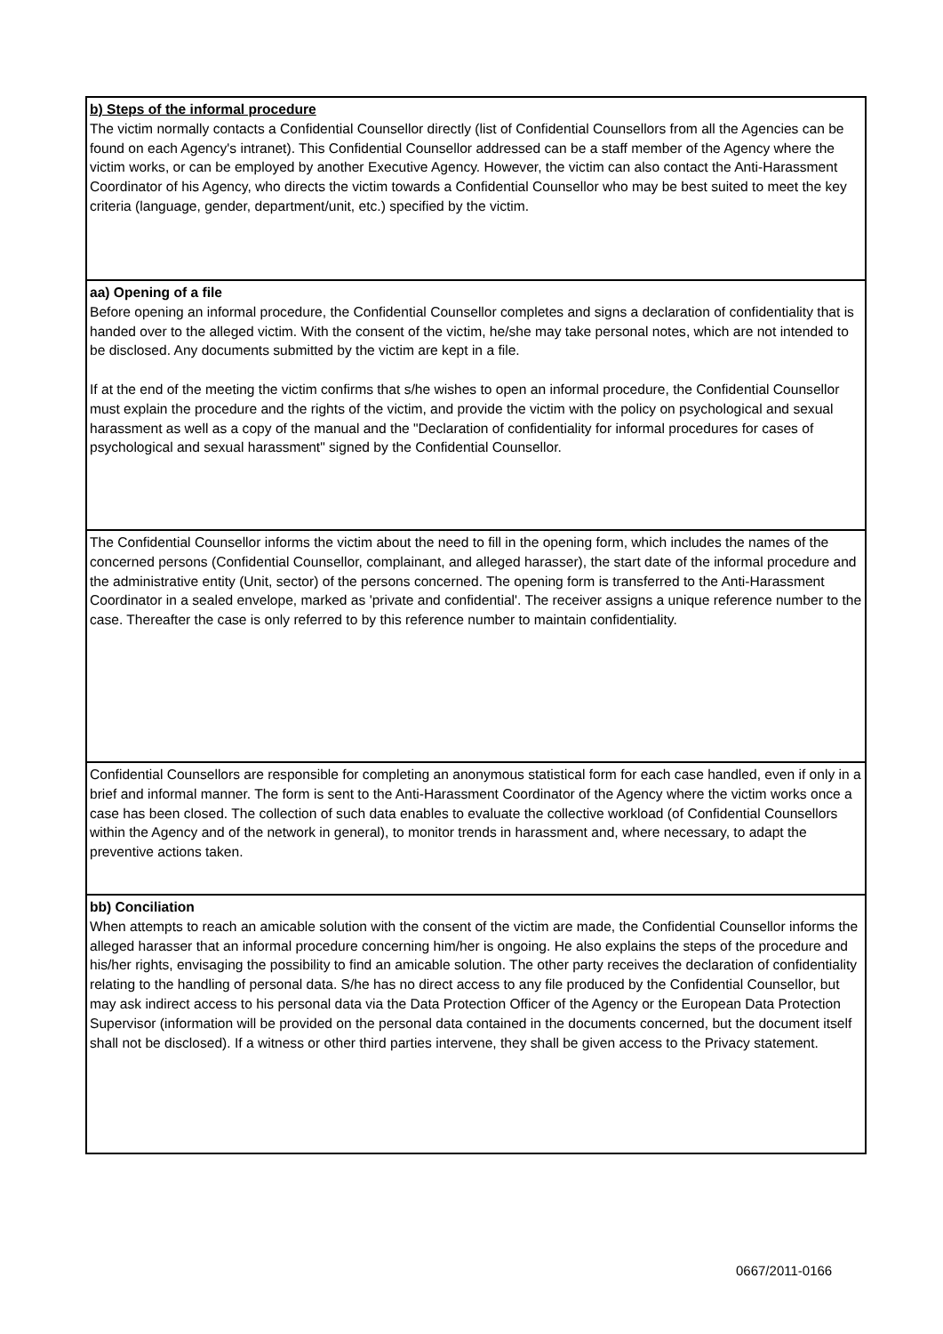| b) Steps of the informal procedure The victim normally contacts a Confidential Counsellor directly (list of Confidential Counsellors from all the Agencies can be found on each Agency's intranet). This Confidential Counsellor addressed can be a staff member of the Agency where the victim works, or can be employed by another Executive Agency. However, the victim can also contact the Anti-Harassment Coordinator of his Agency, who directs the victim towards a Confidential Counsellor who may be best suited to meet the key criteria (language, gender, department/unit, etc.) specified by the victim. |
| aa) Opening of a file Before opening an informal procedure, the Confidential Counsellor completes and signs a declaration of confidentiality that is handed over to the alleged victim. With the consent of the victim, he/she may take personal notes, which are not intended to be disclosed. Any documents submitted by the victim are kept in a file. If at the end of the meeting the victim confirms that s/he wishes to open an informal procedure, the Confidential Counsellor must explain the procedure and the rights of the victim, and provide the victim with the policy on psychological and sexual harassment as well as a copy of the manual and the "Declaration of confidentiality for informal procedures for cases of psychological and sexual harassment" signed by the Confidential Counsellor. |
| The Confidential Counsellor informs the victim about the need to fill in the opening form, which includes the names of the concerned persons (Confidential Counsellor, complainant, and alleged harasser), the start date of the informal procedure and the administrative entity (Unit, sector) of the persons concerned. The opening form is transferred to the Anti-Harassment Coordinator in a sealed envelope, marked as 'private and confidential'. The receiver assigns a unique reference number to the case. Thereafter the case is only referred to by this reference number to maintain confidentiality. |
| Confidential Counsellors are responsible for completing an anonymous statistical form for each case handled, even if only in a brief and informal manner. The form is sent to the Anti-Harassment Coordinator of the Agency where the victim works once a case has been closed. The collection of such data enables to evaluate the collective workload (of Confidential Counsellors within the Agency and of the network in general), to monitor trends in harassment and, where necessary, to adapt the preventive actions taken. |
| bb) Conciliation When attempts to reach an amicable solution with the consent of the victim are made, the Confidential Counsellor informs the alleged harasser that an informal procedure concerning him/her is ongoing. He also explains the steps of the procedure and his/her rights, envisaging the possibility to find an amicable solution. The other party receives the declaration of confidentiality relating to the handling of personal data. S/he has no direct access to any file produced by the Confidential Counsellor, but may ask indirect access to his personal data via the Data Protection Officer of the Agency or the European Data Protection Supervisor (information will be provided on the personal data contained in the documents concerned, but the document itself shall not be disclosed). If a witness or other third parties intervene, they shall be given access to the Privacy statement. |
0667/2011-0166